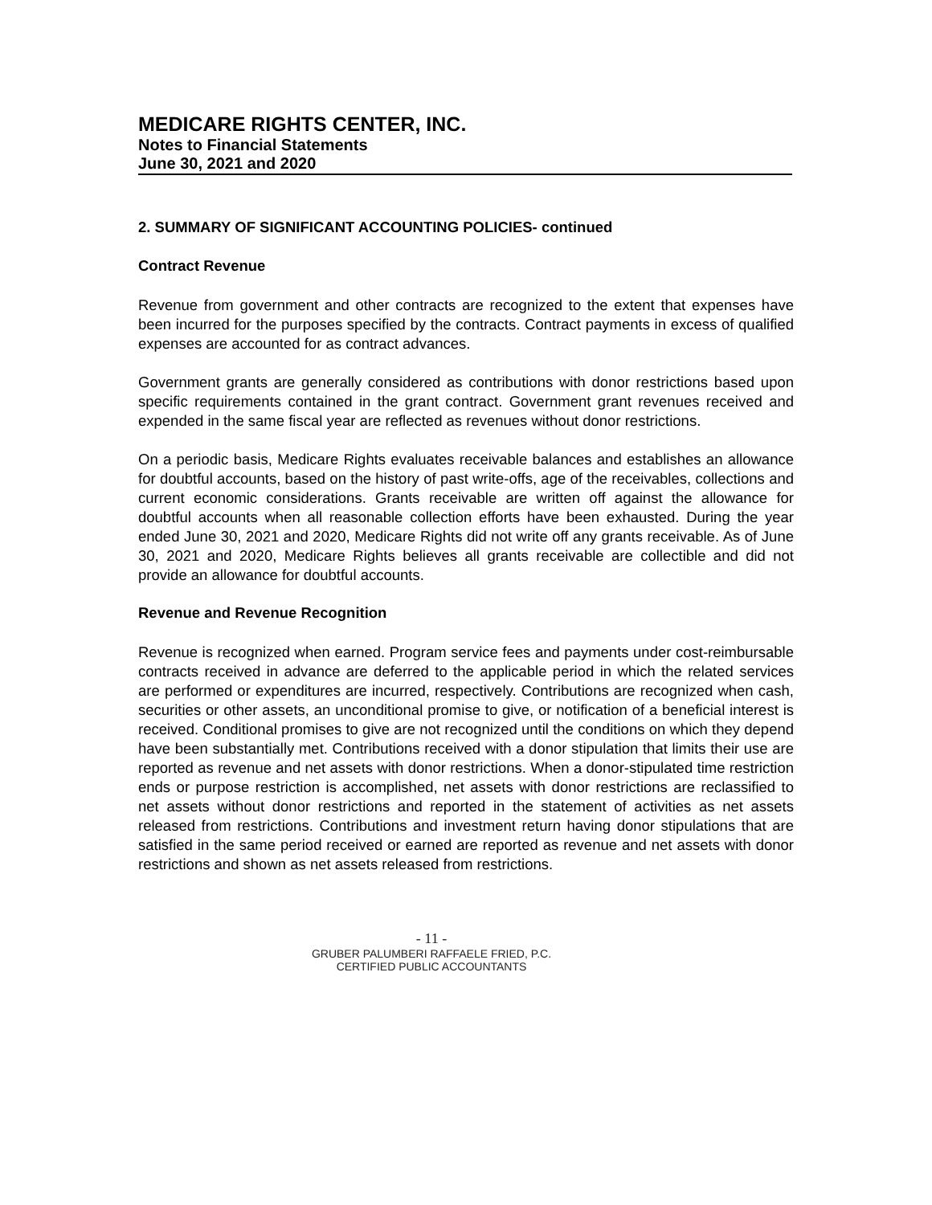MEDICARE RIGHTS CENTER, INC.
Notes to Financial Statements
June 30, 2021 and 2020
2. SUMMARY OF SIGNIFICANT ACCOUNTING POLICIES- continued
Contract Revenue
Revenue from government and other contracts are recognized to the extent that expenses have been incurred for the purposes specified by the contracts. Contract payments in excess of qualified expenses are accounted for as contract advances.
Government grants are generally considered as contributions with donor restrictions based upon specific requirements contained in the grant contract. Government grant revenues received and expended in the same fiscal year are reflected as revenues without donor restrictions.
On a periodic basis, Medicare Rights evaluates receivable balances and establishes an allowance for doubtful accounts, based on the history of past write-offs, age of the receivables, collections and current economic considerations. Grants receivable are written off against the allowance for doubtful accounts when all reasonable collection efforts have been exhausted. During the year ended June 30, 2021 and 2020, Medicare Rights did not write off any grants receivable. As of June 30, 2021 and 2020, Medicare Rights believes all grants receivable are collectible and did not provide an allowance for doubtful accounts.
Revenue and Revenue Recognition
Revenue is recognized when earned. Program service fees and payments under cost-reimbursable contracts received in advance are deferred to the applicable period in which the related services are performed or expenditures are incurred, respectively. Contributions are recognized when cash, securities or other assets, an unconditional promise to give, or notification of a beneficial interest is received. Conditional promises to give are not recognized until the conditions on which they depend have been substantially met. Contributions received with a donor stipulation that limits their use are reported as revenue and net assets with donor restrictions. When a donor-stipulated time restriction ends or purpose restriction is accomplished, net assets with donor restrictions are reclassified to net assets without donor restrictions and reported in the statement of activities as net assets released from restrictions. Contributions and investment return having donor stipulations that are satisfied in the same period received or earned are reported as revenue and net assets with donor restrictions and shown as net assets released from restrictions.
- 11 -
GRUBER PALUMBERI RAFFAELE FRIED, P.C.
CERTIFIED PUBLIC ACCOUNTANTS